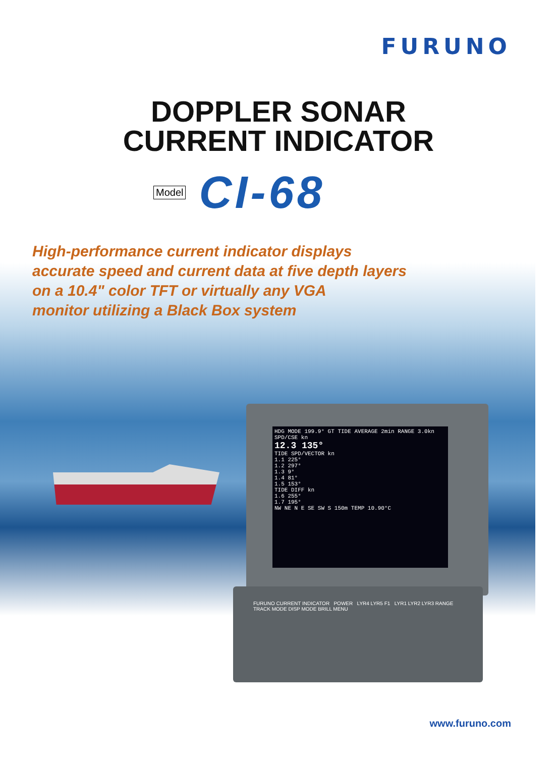FURUNO
DOPPLER SONAR
CURRENT INDICATOR
Model CI-68
High-performance current indicator displays
accurate speed and current data at five depth layers
on a 10.4" color TFT or virtually any VGA
monitor utilizing a Black Box system
HDG MODE 199.9° GT TIDE AVERAGE 2min RANGE 3.0kn
SPD/CSE kn
12.3 135°
TIDE SPD/VECTOR kn
1.1 225°
1.2 297°
1.3 9°
1.4 81°
1.5 153°
TIDE DIFF kn
1.6 255°
1.7 195°
NW NE N E SE SW S 150m TEMP 10.90°C
FURUNO CURRENT INDICATOR POWER LYR4 LYR5 F1 LYR1 LYR2 LYR3 RANGE TRACK MODE DISP MODE BRILL MENU
www.furuno.com